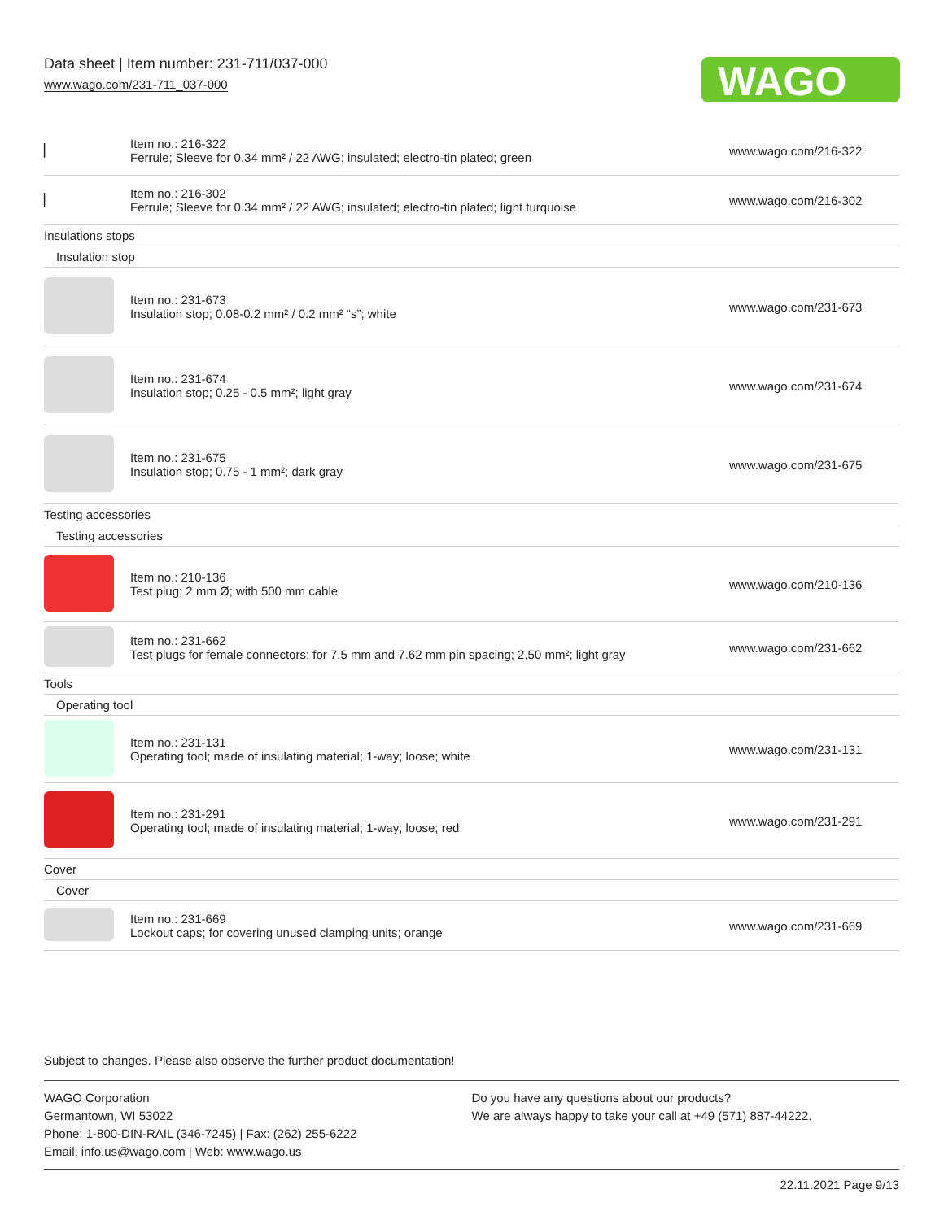Data sheet | Item number: 231-711/037-000
www.wago.com/231-711_037-000
WAGO
| ▏ | Item no.: 216-322 Ferrule; Sleeve for 0.34 mm² / 22 AWG; insulated; electro-tin plated; green | www.wago.com/216-322 |
| ▏ | Item no.: 216-302 Ferrule; Sleeve for 0.34 mm² / 22 AWG; insulated; electro-tin plated; light turquoise | www.wago.com/216-302 |
| Insulations stops | | |
| Insulation stop | | |
| | Item no.: 231-673 Insulation stop; 0.08-0.2 mm² / 0.2 mm² “s”; white | www.wago.com/231-673 |
| | Item no.: 231-674 Insulation stop; 0.25 - 0.5 mm²; light gray | www.wago.com/231-674 |
| | Item no.: 231-675 Insulation stop; 0.75 - 1 mm²; dark gray | www.wago.com/231-675 |
| Testing accessories | | |
| Testing accessories | | |
| | Item no.: 210-136 Test plug; 2 mm Ø; with 500 mm cable | www.wago.com/210-136 |
| | Item no.: 231-662 Test plugs for female connectors; for 7.5 mm and 7.62 mm pin spacing; 2,50 mm²; light gray | www.wago.com/231-662 |
| Tools | | |
| Operating tool | | |
| | Item no.: 231-131 Operating tool; made of insulating material; 1-way; loose; white | www.wago.com/231-131 |
| | Item no.: 231-291 Operating tool; made of insulating material; 1-way; loose; red | www.wago.com/231-291 |
| Cover | | |
| Cover | | |
| | Item no.: 231-669 Lockout caps; for covering unused clamping units; orange | www.wago.com/231-669 |
Subject to changes. Please also observe the further product documentation!
WAGO Corporation
Germantown, WI 53022
Phone: 1-800-DIN-RAIL (346-7245) | Fax: (262) 255-6222
Email: info.us@wago.com | Web: www.wago.us
Do you have any questions about our products?
We are always happy to take your call at +49 (571) 887-44222.
22.11.2021 Page 9/13